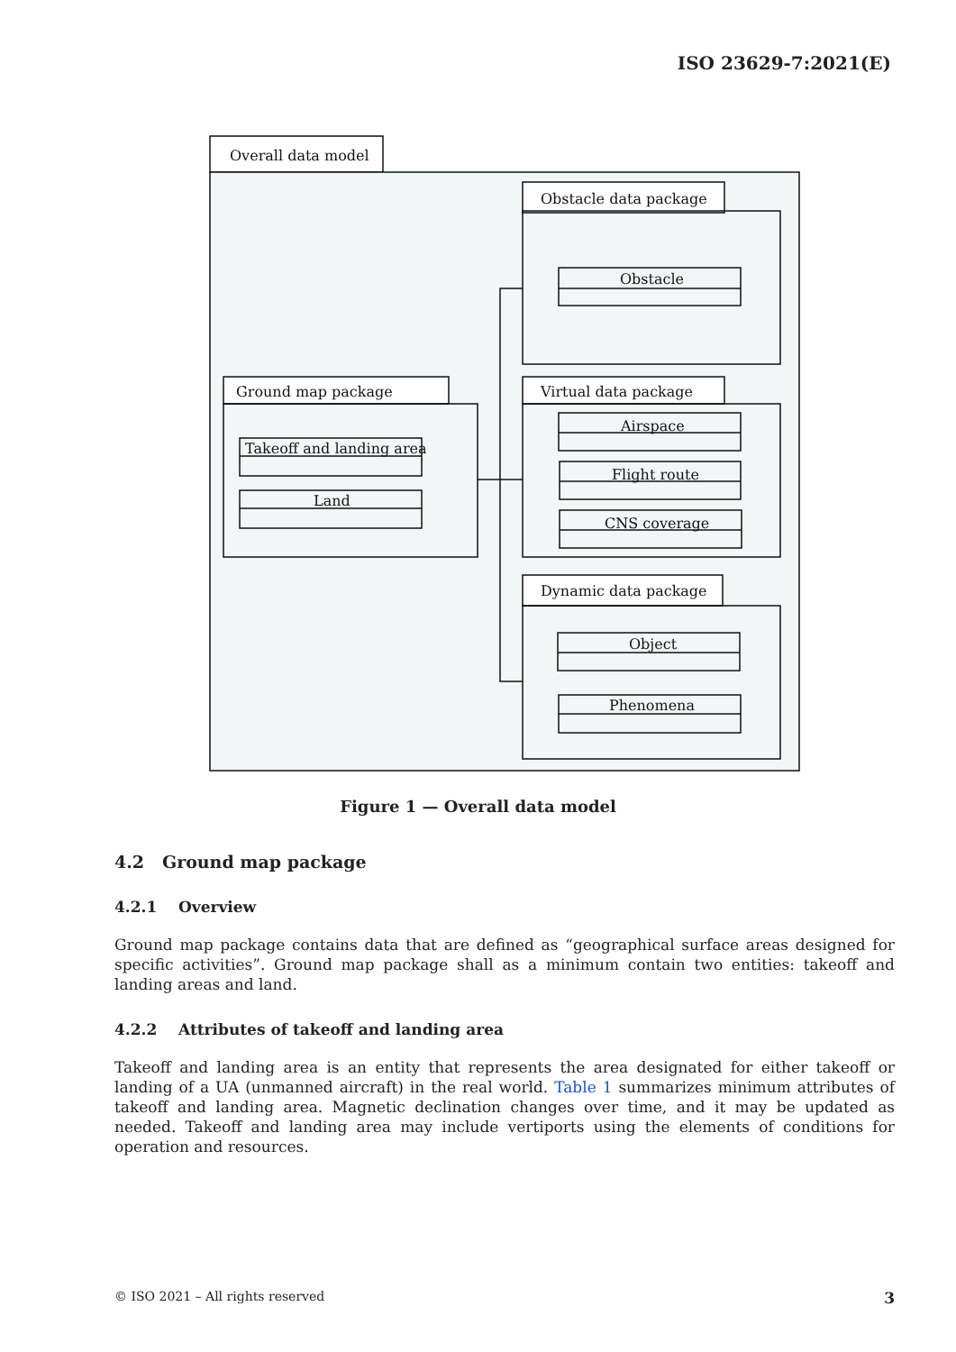ISO 23629-7:2021(E)
Overall data model
Obstacle data package
Obstacle
Ground map package
Takeoff and landing area
Land
Virtual data package
Airspace
Flight route
CNS coverage
Dynamic data package
Object
Phenomena
Figure 1 — Overall data model
4.2 Ground map package
4.2.1 Overview
Ground map package contains data that are defined as “geographical surface areas designed for specific activities”. Ground map package shall as a minimum contain two entities: takeoff and landing areas and land.
4.2.2 Attributes of takeoff and landing area
Takeoff and landing area is an entity that represents the area designated for either takeoff or landing of a UA (unmanned aircraft) in the real world. Table 1 summarizes minimum attributes of takeoff and landing area. Magnetic declination changes over time, and it may be updated as needed. Takeoff and landing area may include vertiports using the elements of conditions for operation and resources.
© ISO 2021 – All rights reserved 3